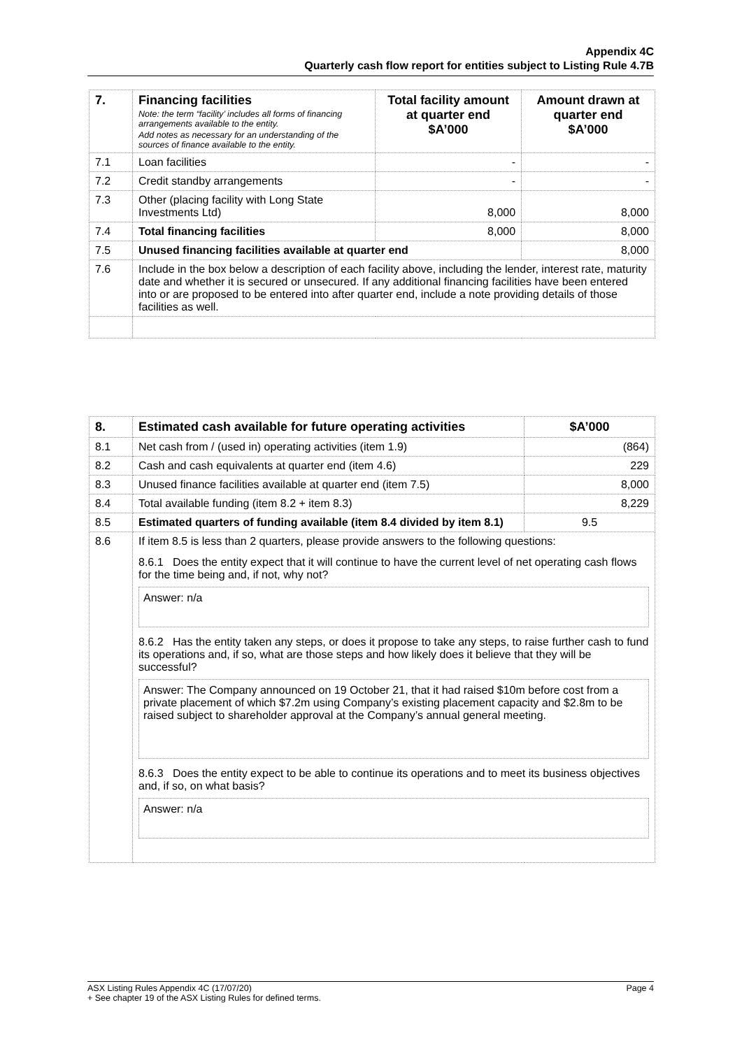Appendix 4C
Quarterly cash flow report for entities subject to Listing Rule 4.7B
| 7. | Financing facilities Note: the term “facility’ includes all forms of financing arrangements available to the entity. Add notes as necessary for an understanding of the sources of finance available to the entity. | Total facility amount at quarter end $A’000 | Amount drawn at quarter end $A’000 |
| --- | --- | --- | --- |
| 7.1 | Loan facilities | - | - |
| 7.2 | Credit standby arrangements | - | - |
| 7.3 | Other (placing facility with Long State Investments Ltd) | 8,000 | 8,000 |
| 7.4 | Total financing facilities | 8,000 | 8,000 |
| 7.5 | Unused financing facilities available at quarter end | | 8,000 |
| 7.6 | Include in the box below a description of each facility above, including the lender, interest rate, maturity date and whether it is secured or unsecured. If any additional financing facilities have been entered into or are proposed to be entered into after quarter end, include a note providing details of those facilities as well. | | |
| 8. | Estimated cash available for future operating activities | $A’000 |
| --- | --- | --- |
| 8.1 | Net cash from / (used in) operating activities (item 1.9) | (864) |
| 8.2 | Cash and cash equivalents at quarter end (item 4.6) | 229 |
| 8.3 | Unused finance facilities available at quarter end (item 7.5) | 8,000 |
| 8.4 | Total available funding (item 8.2 + item 8.3) | 8,229 |
| 8.5 | Estimated quarters of funding available (item 8.4 divided by item 8.1) | 9.5 |
| 8.6 | If item 8.5 is less than 2 quarters, please provide answers to the following questions: 8.6.1 Does the entity expect that it will continue to have the current level of net operating cash flows for the time being and, if not, why not? Answer: n/a 8.6.2 Has the entity taken any steps, or does it propose to take any steps, to raise further cash to fund its operations and, if so, what are those steps and how likely does it believe that they will be successful? Answer: The Company announced on 19 October 21, that it had raised $10m before cost from a private placement of which $7.2m using Company’s existing placement capacity and $2.8m to be raised subject to shareholder approval at the Company’s annual general meeting. 8.6.3 Does the entity expect to be able to continue its operations and to meet its business objectives and, if so, on what basis? Answer: n/a | |
Page 4 ASX Listing Rules Appendix 4C (17/07/20)
+ See chapter 19 of the ASX Listing Rules for defined terms.